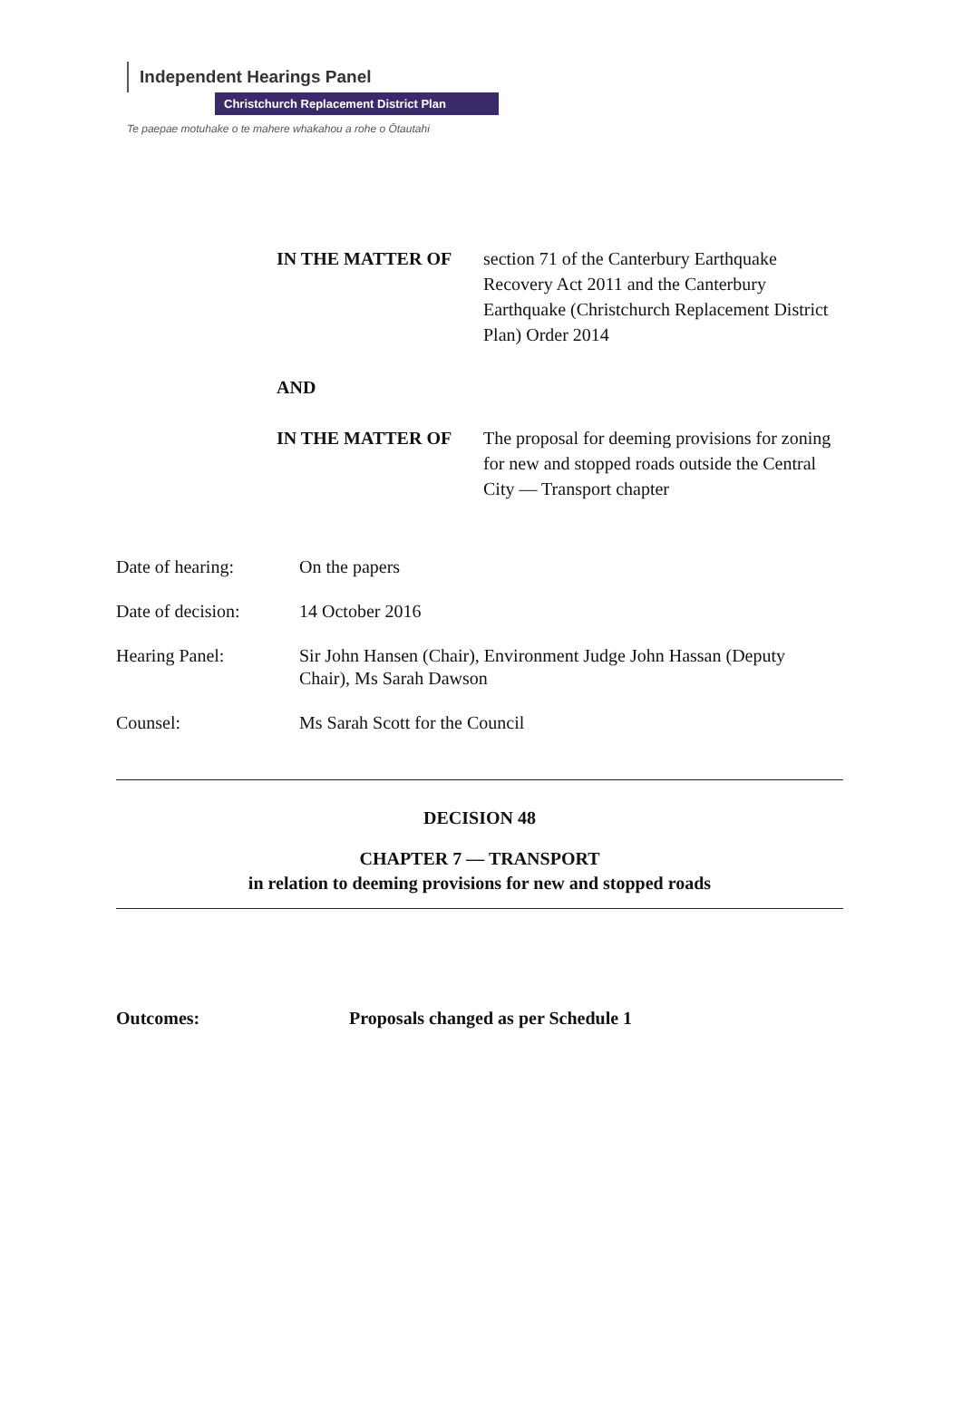Independent Hearings Panel
Christchurch Replacement District Plan
Te paepae motuhake o te mahere whakahou a rohe o Ōtautahi
IN THE MATTER OF section 71 of the Canterbury Earthquake Recovery Act 2011 and the Canterbury Earthquake (Christchurch Replacement District Plan) Order 2014
AND
IN THE MATTER OF The proposal for deeming provisions for zoning for new and stopped roads outside the Central City — Transport chapter
Date of hearing: On the papers
Date of decision:
14 October 2016
Hearing Panel: Sir John Hansen (Chair), Environment Judge John Hassan (Deputy Chair), Ms Sarah Dawson
Counsel: Ms Sarah Scott for the Council
DECISION 48
CHAPTER 7 — TRANSPORT
in relation to deeming provisions for new and stopped roads
Outcomes: Proposals changed as per Schedule 1